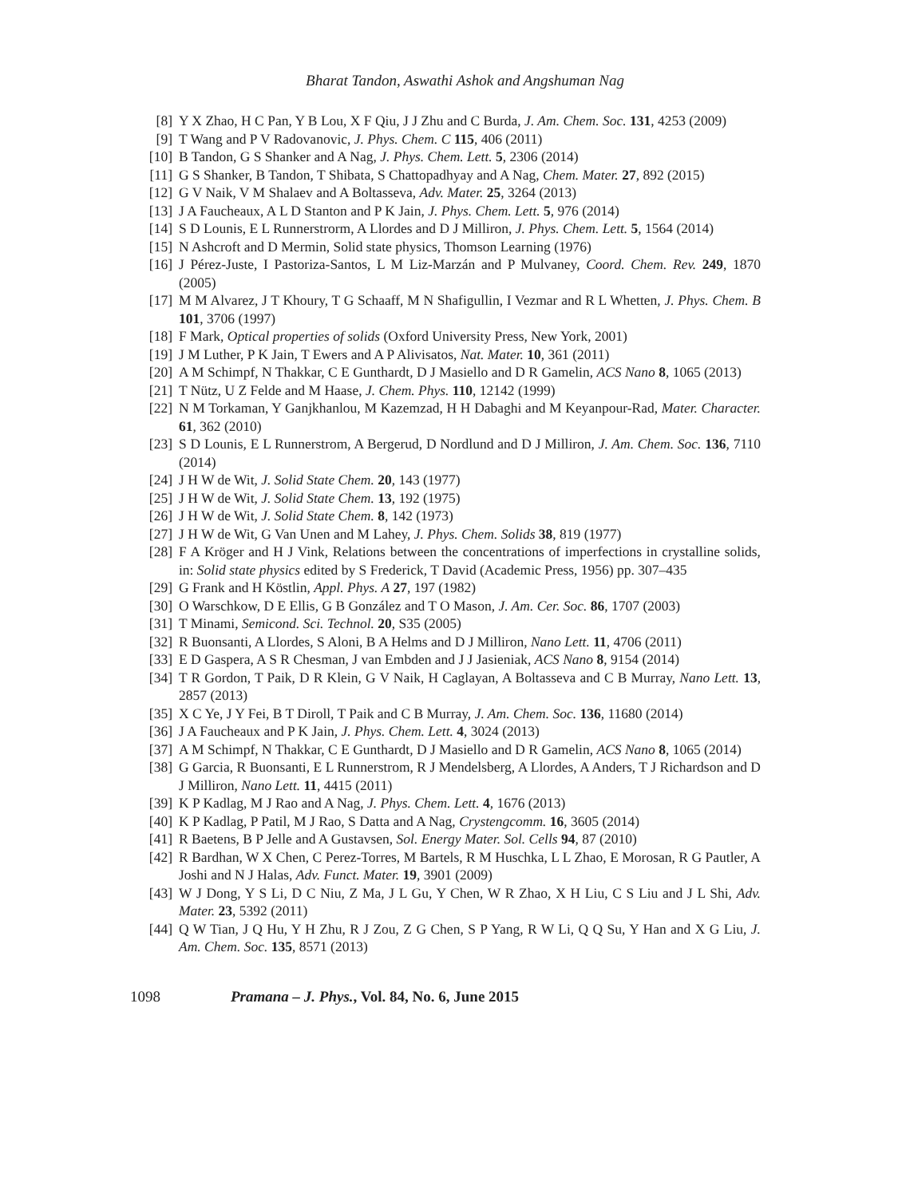Bharat Tandon, Aswathi Ashok and Angshuman Nag
[8] Y X Zhao, H C Pan, Y B Lou, X F Qiu, J J Zhu and C Burda, J. Am. Chem. Soc. 131, 4253 (2009)
[9] T Wang and P V Radovanovic, J. Phys. Chem. C 115, 406 (2011)
[10] B Tandon, G S Shanker and A Nag, J. Phys. Chem. Lett. 5, 2306 (2014)
[11] G S Shanker, B Tandon, T Shibata, S Chattopadhyay and A Nag, Chem. Mater. 27, 892 (2015)
[12] G V Naik, V M Shalaev and A Boltasseva, Adv. Mater. 25, 3264 (2013)
[13] J A Faucheaux, A L D Stanton and P K Jain, J. Phys. Chem. Lett. 5, 976 (2014)
[14] S D Lounis, E L Runnerstrorm, A Llordes and D J Milliron, J. Phys. Chem. Lett. 5, 1564 (2014)
[15] N Ashcroft and D Mermin, Solid state physics, Thomson Learning (1976)
[16] J Pérez-Juste, I Pastoriza-Santos, L M Liz-Marzán and P Mulvaney, Coord. Chem. Rev. 249, 1870 (2005)
[17] M M Alvarez, J T Khoury, T G Schaaff, M N Shafigullin, I Vezmar and R L Whetten, J. Phys. Chem. B 101, 3706 (1997)
[18] F Mark, Optical properties of solids (Oxford University Press, New York, 2001)
[19] J M Luther, P K Jain, T Ewers and A P Alivisatos, Nat. Mater. 10, 361 (2011)
[20] A M Schimpf, N Thakkar, C E Gunthardt, D J Masiello and D R Gamelin, ACS Nano 8, 1065 (2013)
[21] T Nütz, U Z Felde and M Haase, J. Chem. Phys. 110, 12142 (1999)
[22] N M Torkaman, Y Ganjkhanlou, M Kazemzad, H H Dabaghi and M Keyanpour-Rad, Mater. Character. 61, 362 (2010)
[23] S D Lounis, E L Runnerstrom, A Bergerud, D Nordlund and D J Milliron, J. Am. Chem. Soc. 136, 7110 (2014)
[24] J H W de Wit, J. Solid State Chem. 20, 143 (1977)
[25] J H W de Wit, J. Solid State Chem. 13, 192 (1975)
[26] J H W de Wit, J. Solid State Chem. 8, 142 (1973)
[27] J H W de Wit, G Van Unen and M Lahey, J. Phys. Chem. Solids 38, 819 (1977)
[28] F A Kröger and H J Vink, Relations between the concentrations of imperfections in crystalline solids, in: Solid state physics edited by S Frederick, T David (Academic Press, 1956) pp. 307–435
[29] G Frank and H Köstlin, Appl. Phys. A 27, 197 (1982)
[30] O Warschkow, D E Ellis, G B González and T O Mason, J. Am. Cer. Soc. 86, 1707 (2003)
[31] T Minami, Semicond. Sci. Technol. 20, S35 (2005)
[32] R Buonsanti, A Llordes, S Aloni, B A Helms and D J Milliron, Nano Lett. 11, 4706 (2011)
[33] E D Gaspera, A S R Chesman, J van Embden and J J Jasieniak, ACS Nano 8, 9154 (2014)
[34] T R Gordon, T Paik, D R Klein, G V Naik, H Caglayan, A Boltasseva and C B Murray, Nano Lett. 13, 2857 (2013)
[35] X C Ye, J Y Fei, B T Diroll, T Paik and C B Murray, J. Am. Chem. Soc. 136, 11680 (2014)
[36] J A Faucheaux and P K Jain, J. Phys. Chem. Lett. 4, 3024 (2013)
[37] A M Schimpf, N Thakkar, C E Gunthardt, D J Masiello and D R Gamelin, ACS Nano 8, 1065 (2014)
[38] G Garcia, R Buonsanti, E L Runnerstrom, R J Mendelsberg, A Llordes, A Anders, T J Richardson and D J Milliron, Nano Lett. 11, 4415 (2011)
[39] K P Kadlag, M J Rao and A Nag, J. Phys. Chem. Lett. 4, 1676 (2013)
[40] K P Kadlag, P Patil, M J Rao, S Datta and A Nag, Crystengcomm. 16, 3605 (2014)
[41] R Baetens, B P Jelle and A Gustavsen, Sol. Energy Mater. Sol. Cells 94, 87 (2010)
[42] R Bardhan, W X Chen, C Perez-Torres, M Bartels, R M Huschka, L L Zhao, E Morosan, R G Pautler, A Joshi and N J Halas, Adv. Funct. Mater. 19, 3901 (2009)
[43] W J Dong, Y S Li, D C Niu, Z Ma, J L Gu, Y Chen, W R Zhao, X H Liu, C S Liu and J L Shi, Adv. Mater. 23, 5392 (2011)
[44] Q W Tian, J Q Hu, Y H Zhu, R J Zou, Z G Chen, S P Yang, R W Li, Q Q Su, Y Han and X G Liu, J. Am. Chem. Soc. 135, 8571 (2013)
1098 Pramana – J. Phys., Vol. 84, No. 6, June 2015